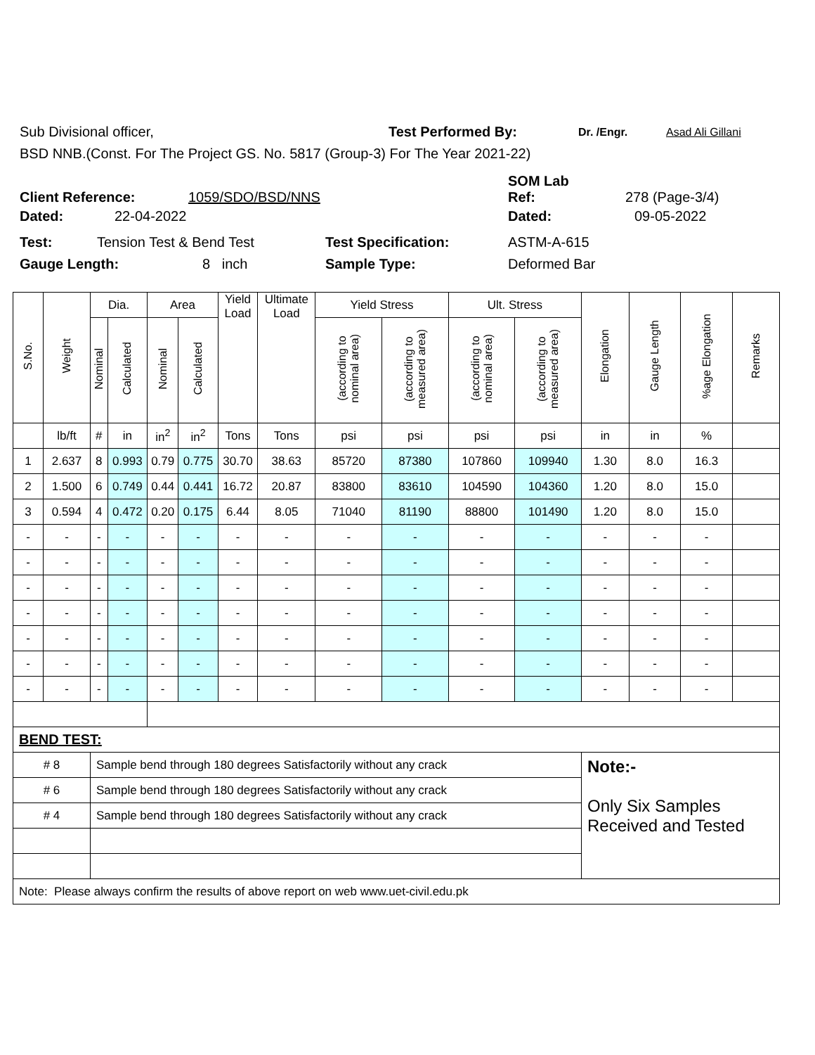Sub Divisional officer, Test Performed By: Dr. /Engr. Asad Ali Gillani
BSD NNB.(Const. For The Project GS. No. 5817 (Group-3) For The Year 2021-22)
Client Reference: 1059/SDO/BSD/NNS SOM Lab
Ref: 278 (Page-3/4)
Dated: 22-04-2022 Dated: 09-05-2022
Test: Tension Test & Bend Test Test Specification: ASTM-A-615
Gauge Length: 8 inch Sample Type: Deformed Bar
| S.No. | Weight | Dia. | | Area | | Yield Load | Ultimate Load | Yield Stress | | Ult. Stress | | Elongation | Gauge Length | %age Elongation | Remarks |
| --- | --- | --- | --- | --- | --- | --- | --- | --- | --- | --- | --- | --- | --- | --- | --- |
| | | Nominal | Calculated | Nominal | Calculated | | | (according to nominal area) | (according to measured area) | (according to nominal area) | (according to measured area) | | | | |
| | lb/ft | # | in | in<sup>2</sup> | in<sup>2</sup> | Tons | Tons | psi | psi | psi | psi | in | in | % | |
| 1 | 2.637 | 8 | 0.993 | 0.79 | 0.775 | 30.70 | 38.63 | 85720 | 87380 | 107860 | 109940 | 1.30 | 8.0 | 16.3 | |
| 2 | 1.500 | 6 | 0.749 | 0.44 | 0.441 | 16.72 | 20.87 | 83800 | 83610 | 104590 | 104360 | 1.20 | 8.0 | 15.0 | |
| 3 | 0.594 | 4 | 0.472 | 0.20 | 0.175 | 6.44 | 8.05 | 71040 | 81190 | 88800 | 101490 | 1.20 | 8.0 | 15.0 | |
| - | - | - | - | - | - | - | - | - | - | - | - | - | - | - | |
| - | - | - | - | - | - | - | - | - | - | - | - | - | - | - | |
| - | - | - | - | - | - | - | - | - | - | - | - | - | - | - | |
| - | - | - | - | - | - | - | - | - | - | - | - | - | - | - | |
| - | - | - | - | - | - | - | - | - | - | - | - | - | - | - | |
| - | - | - | - | - | - | - | - | - | - | - | - | - | - | - | |
| - | - | - | - | - | - | - | - | - | - | - | - | - | - | - | |
| BEND TEST: | | | | | | | | | | | | | | | |
| # 8 | | Sample bend through 180 degrees Satisfactorily without any crack | | | | | | | | | | Note:- Only Six Samples Received and Tested | | | |
| # 6 | | Sample bend through 180 degrees Satisfactorily without any crack | | | | | | | | | | | | | |
| # 4 | | Sample bend through 180 degrees Satisfactorily without any crack | | | | | | | | | | | | | |
| Note: Please always confirm the results of above report on web www.uet-civil.edu.pk | | | | | | | | | | | | | | | |